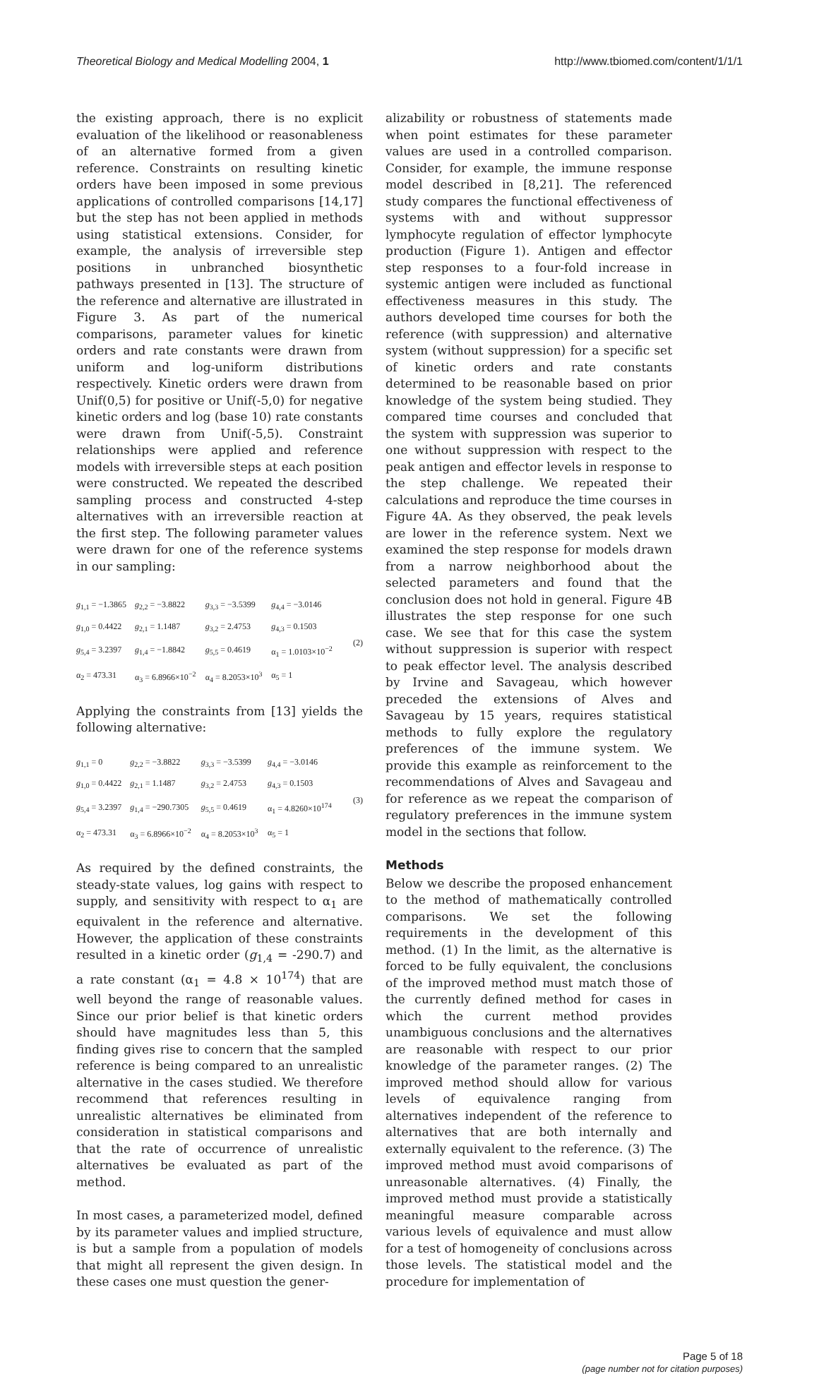Theoretical Biology and Medical Modelling 2004, 1 http://www.tbiomed.com/content/1/1/1
the existing approach, there is no explicit evaluation of the likelihood or reasonableness of an alternative formed from a given reference. Constraints on resulting kinetic orders have been imposed in some previous applications of controlled comparisons [14,17] but the step has not been applied in methods using statistical extensions. Consider, for example, the analysis of irreversible step positions in unbranched biosynthetic pathways presented in [13]. The structure of the reference and alternative are illustrated in Figure 3. As part of the numerical comparisons, parameter values for kinetic orders and rate constants were drawn from uniform and log-uniform distributions respectively. Kinetic orders were drawn from Unif(0,5) for positive or Unif(-5,0) for negative kinetic orders and log (base 10) rate constants were drawn from Unif(-5,5). Constraint relationships were applied and reference models with irreversible steps at each position were constructed. We repeated the described sampling process and constructed 4-step alternatives with an irreversible reaction at the first step. The following parameter values were drawn for one of the reference systems in our sampling:
| g<sub>1,1</sub> = −1.3865 | g<sub>2,2</sub> = −3.8822 | g<sub>3,3</sub> = −3.5399 | g<sub>4,4</sub> = −3.0146 |
| g<sub>1,0</sub> = 0.4422 | g<sub>2,1</sub> = 1.1487 | g<sub>3,2</sub> = 2.4753 | g<sub>4,3</sub> = 0.1503 |
| g<sub>5,4</sub> = 3.2397 | g<sub>1,4</sub> = −1.8842 | g<sub>5,5</sub> = 0.4619 | α<sub>1</sub> = 1.0103×10<sup>−2</sup> |
| α<sub>2</sub> = 473.31 | α<sub>3</sub> = 6.8966×10<sup>−2</sup> | α<sub>4</sub> = 8.2053×10<sup>3</sup> | α<sub>5</sub> = 1 |
(2)
Applying the constraints from [13] yields the following alternative:
| g<sub>1,1</sub> = 0 | g<sub>2,2</sub> = −3.8822 | g<sub>3,3</sub> = −3.5399 | g<sub>4,4</sub> = −3.0146 |
| g<sub>1,0</sub> = 0.4422 | g<sub>2,1</sub> = 1.1487 | g<sub>3,2</sub> = 2.4753 | g<sub>4,3</sub> = 0.1503 |
| g<sub>5,4</sub> = 3.2397 | g<sub>1,4</sub> = −290.7305 | g<sub>5,5</sub> = 0.4619 | α<sub>1</sub> = 4.8260×10<sup>174</sup> |
| α<sub>2</sub> = 473.31 | α<sub>3</sub> = 6.8966×10<sup>−2</sup> | α<sub>4</sub> = 8.2053×10<sup>3</sup> | α<sub>5</sub> = 1 |
(3)
As required by the defined constraints, the steady-state values, log gains with respect to supply, and sensitivity with respect to α<sub>1</sub> are equivalent in the reference and alternative. However, the application of these constraints resulted in a kinetic order (g<sub>1,4</sub> = -290.7) and a rate constant (α<sub>1</sub> = 4.8 × 10<sup>174</sup>) that are well beyond the range of reasonable values. Since our prior belief is that kinetic orders should have magnitudes less than 5, this finding gives rise to concern that the sampled reference is being compared to an unrealistic alternative in the cases studied. We therefore recommend that references resulting in unrealistic alternatives be eliminated from consideration in statistical comparisons and that the rate of occurrence of unrealistic alternatives be evaluated as part of the method.
In most cases, a parameterized model, defined by its parameter values and implied structure, is but a sample from a population of models that might all represent the given design. In these cases one must question the gener-
alizability or robustness of statements made when point estimates for these parameter values are used in a controlled comparison. Consider, for example, the immune response model described in [8,21]. The referenced study compares the functional effectiveness of systems with and without suppressor lymphocyte regulation of effector lymphocyte production (Figure 1). Antigen and effector step responses to a four-fold increase in systemic antigen were included as functional effectiveness measures in this study. The authors developed time courses for both the reference (with suppression) and alternative system (without suppression) for a specific set of kinetic orders and rate constants determined to be reasonable based on prior knowledge of the system being studied. They compared time courses and concluded that the system with suppression was superior to one without suppression with respect to the peak antigen and effector levels in response to the step challenge. We repeated their calculations and reproduce the time courses in Figure 4A. As they observed, the peak levels are lower in the reference system. Next we examined the step response for models drawn from a narrow neighborhood about the selected parameters and found that the conclusion does not hold in general. Figure 4B illustrates the step response for one such case. We see that for this case the system without suppression is superior with respect to peak effector level. The analysis described by Irvine and Savageau, which however preceded the extensions of Alves and Savageau by 15 years, requires statistical methods to fully explore the regulatory preferences of the immune system. We provide this example as reinforcement to the recommendations of Alves and Savageau and for reference as we repeat the comparison of regulatory preferences in the immune system model in the sections that follow.
Methods
Below we describe the proposed enhancement to the method of mathematically controlled comparisons. We set the following requirements in the development of this method. (1) In the limit, as the alternative is forced to be fully equivalent, the conclusions of the improved method must match those of the currently defined method for cases in which the current method provides unambiguous conclusions and the alternatives are reasonable with respect to our prior knowledge of the parameter ranges. (2) The improved method should allow for various levels of equivalence ranging from alternatives independent of the reference to alternatives that are both internally and externally equivalent to the reference. (3) The improved method must avoid comparisons of unreasonable alternatives. (4) Finally, the improved method must provide a statistically meaningful measure comparable across various levels of equivalence and must allow for a test of homogeneity of conclusions across those levels. The statistical model and the procedure for implementation of
Page 5 of 18
(page number not for citation purposes)